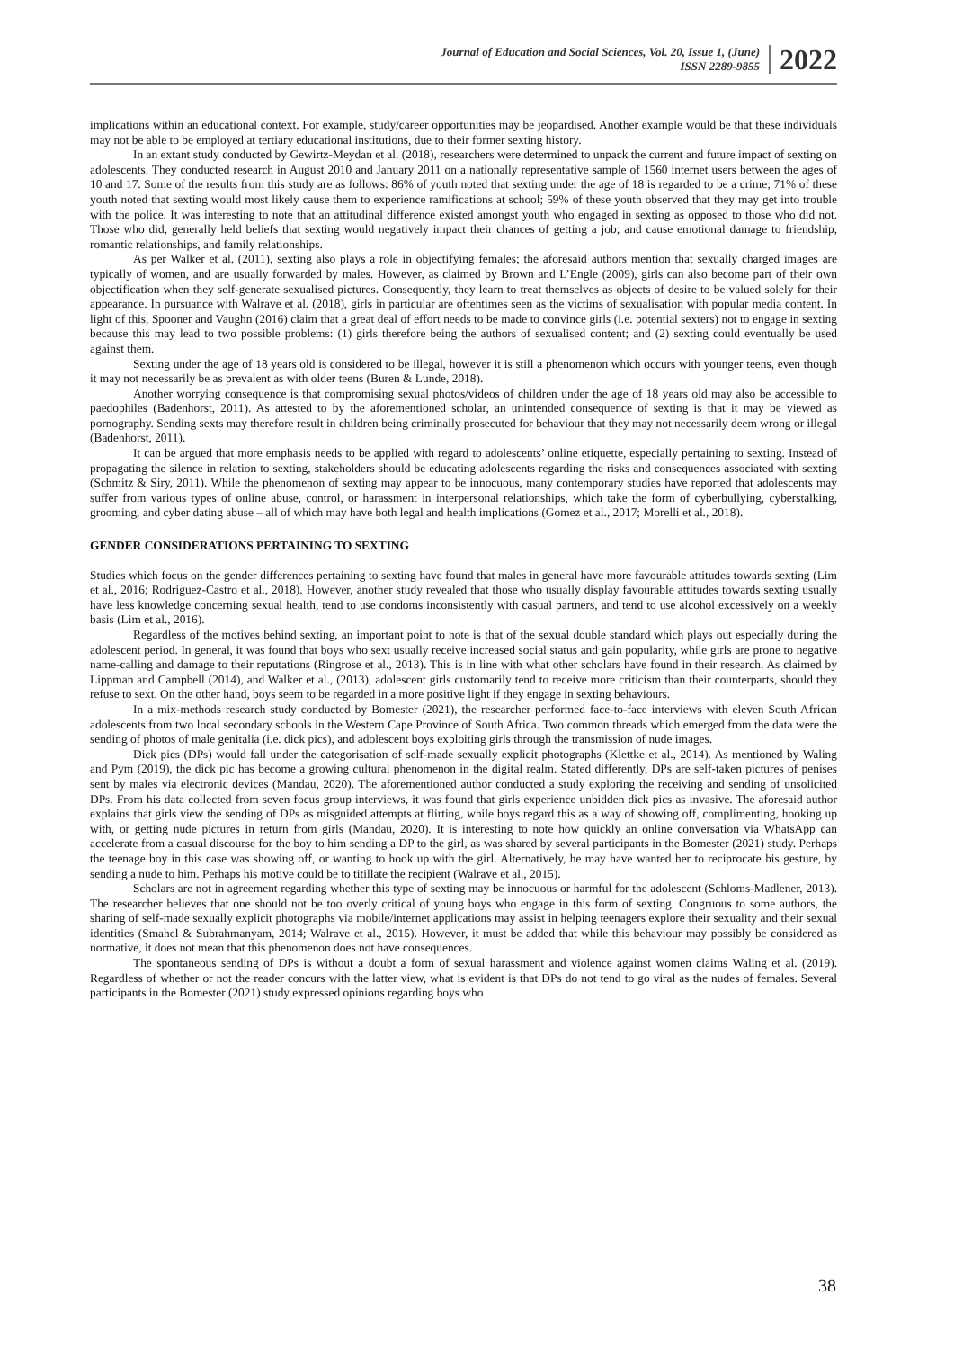Journal of Education and Social Sciences, Vol. 20, Issue 1, (June)
ISSN 2289-9855
2022
implications within an educational context. For example, study/career opportunities may be jeopardised. Another example would be that these individuals may not be able to be employed at tertiary educational institutions, due to their former sexting history.
In an extant study conducted by Gewirtz-Meydan et al. (2018), researchers were determined to unpack the current and future impact of sexting on adolescents. They conducted research in August 2010 and January 2011 on a nationally representative sample of 1560 internet users between the ages of 10 and 17. Some of the results from this study are as follows: 86% of youth noted that sexting under the age of 18 is regarded to be a crime; 71% of these youth noted that sexting would most likely cause them to experience ramifications at school; 59% of these youth observed that they may get into trouble with the police. It was interesting to note that an attitudinal difference existed amongst youth who engaged in sexting as opposed to those who did not. Those who did, generally held beliefs that sexting would negatively impact their chances of getting a job; and cause emotional damage to friendship, romantic relationships, and family relationships.
As per Walker et al. (2011), sexting also plays a role in objectifying females; the aforesaid authors mention that sexually charged images are typically of women, and are usually forwarded by males. However, as claimed by Brown and L’Engle (2009), girls can also become part of their own objectification when they self-generate sexualised pictures. Consequently, they learn to treat themselves as objects of desire to be valued solely for their appearance. In pursuance with Walrave et al. (2018), girls in particular are oftentimes seen as the victims of sexualisation with popular media content. In light of this, Spooner and Vaughn (2016) claim that a great deal of effort needs to be made to convince girls (i.e. potential sexters) not to engage in sexting because this may lead to two possible problems: (1) girls therefore being the authors of sexualised content; and (2) sexting could eventually be used against them.
Sexting under the age of 18 years old is considered to be illegal, however it is still a phenomenon which occurs with younger teens, even though it may not necessarily be as prevalent as with older teens (Buren & Lunde, 2018).
Another worrying consequence is that compromising sexual photos/videos of children under the age of 18 years old may also be accessible to paedophiles (Badenhorst, 2011). As attested to by the aforementioned scholar, an unintended consequence of sexting is that it may be viewed as pornography. Sending sexts may therefore result in children being criminally prosecuted for behaviour that they may not necessarily deem wrong or illegal (Badenhorst, 2011).
It can be argued that more emphasis needs to be applied with regard to adolescents’ online etiquette, especially pertaining to sexting. Instead of propagating the silence in relation to sexting, stakeholders should be educating adolescents regarding the risks and consequences associated with sexting (Schmitz & Siry, 2011). While the phenomenon of sexting may appear to be innocuous, many contemporary studies have reported that adolescents may suffer from various types of online abuse, control, or harassment in interpersonal relationships, which take the form of cyberbullying, cyberstalking, grooming, and cyber dating abuse – all of which may have both legal and health implications (Gomez et al., 2017; Morelli et al., 2018).
GENDER CONSIDERATIONS PERTAINING TO SEXTING
Studies which focus on the gender differences pertaining to sexting have found that males in general have more favourable attitudes towards sexting (Lim et al., 2016; Rodriguez-Castro et al., 2018). However, another study revealed that those who usually display favourable attitudes towards sexting usually have less knowledge concerning sexual health, tend to use condoms inconsistently with casual partners, and tend to use alcohol excessively on a weekly basis (Lim et al., 2016).
Regardless of the motives behind sexting, an important point to note is that of the sexual double standard which plays out especially during the adolescent period. In general, it was found that boys who sext usually receive increased social status and gain popularity, while girls are prone to negative name-calling and damage to their reputations (Ringrose et al., 2013). This is in line with what other scholars have found in their research. As claimed by Lippman and Campbell (2014), and Walker et al., (2013), adolescent girls customarily tend to receive more criticism than their counterparts, should they refuse to sext. On the other hand, boys seem to be regarded in a more positive light if they engage in sexting behaviours.
In a mix-methods research study conducted by Bomester (2021), the researcher performed face-to-face interviews with eleven South African adolescents from two local secondary schools in the Western Cape Province of South Africa. Two common threads which emerged from the data were the sending of photos of male genitalia (i.e. dick pics), and adolescent boys exploiting girls through the transmission of nude images.
Dick pics (DPs) would fall under the categorisation of self-made sexually explicit photographs (Klettke et al., 2014). As mentioned by Waling and Pym (2019), the dick pic has become a growing cultural phenomenon in the digital realm. Stated differently, DPs are self-taken pictures of penises sent by males via electronic devices (Mandau, 2020). The aforementioned author conducted a study exploring the receiving and sending of unsolicited DPs. From his data collected from seven focus group interviews, it was found that girls experience unbidden dick pics as invasive. The aforesaid author explains that girls view the sending of DPs as misguided attempts at flirting, while boys regard this as a way of showing off, complimenting, hooking up with, or getting nude pictures in return from girls (Mandau, 2020). It is interesting to note how quickly an online conversation via WhatsApp can accelerate from a casual discourse for the boy to him sending a DP to the girl, as was shared by several participants in the Bomester (2021) study. Perhaps the teenage boy in this case was showing off, or wanting to hook up with the girl. Alternatively, he may have wanted her to reciprocate his gesture, by sending a nude to him. Perhaps his motive could be to titillate the recipient (Walrave et al., 2015).
Scholars are not in agreement regarding whether this type of sexting may be innocuous or harmful for the adolescent (Schloms-Madlener, 2013). The researcher believes that one should not be too overly critical of young boys who engage in this form of sexting. Congruous to some authors, the sharing of self-made sexually explicit photographs via mobile/internet applications may assist in helping teenagers explore their sexuality and their sexual identities (Smahel & Subrahmanyam, 2014; Walrave et al., 2015). However, it must be added that while this behaviour may possibly be considered as normative, it does not mean that this phenomenon does not have consequences.
The spontaneous sending of DPs is without a doubt a form of sexual harassment and violence against women claims Waling et al. (2019). Regardless of whether or not the reader concurs with the latter view, what is evident is that DPs do not tend to go viral as the nudes of females. Several participants in the Bomester (2021) study expressed opinions regarding boys who
38